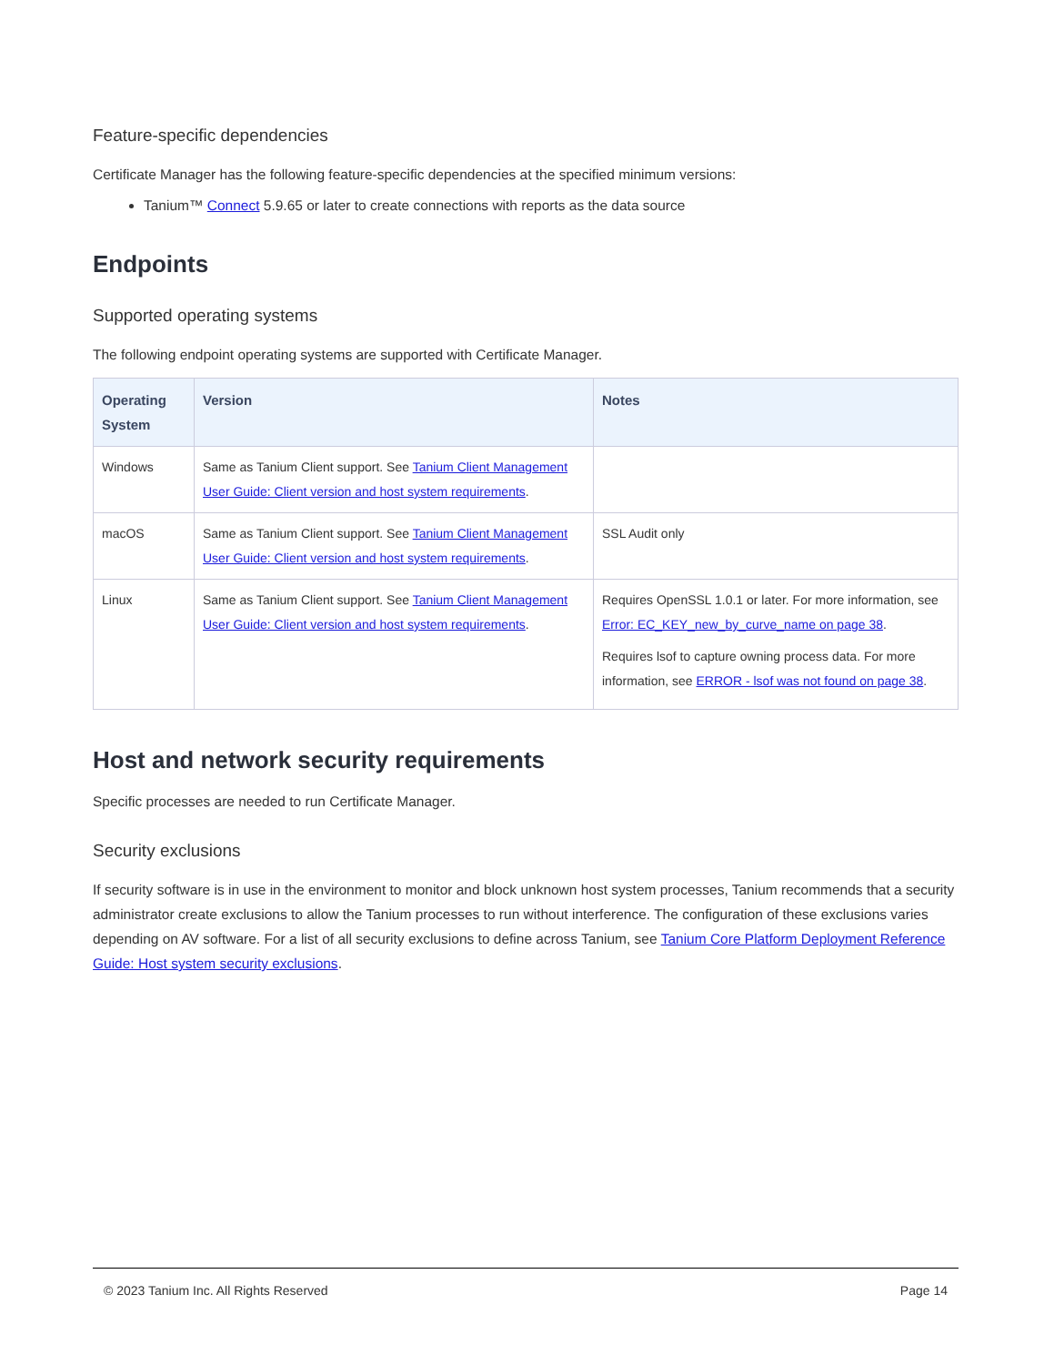Feature-specific dependencies
Certificate Manager has the following feature-specific dependencies at the specified minimum versions:
Tanium™ Connect 5.9.65 or later to create connections with reports as the data source
Endpoints
Supported operating systems
The following endpoint operating systems are supported with Certificate Manager.
| Operating System | Version | Notes |
| --- | --- | --- |
| Windows | Same as Tanium Client support. See Tanium Client Management User Guide: Client version and host system requirements . | |
| macOS | Same as Tanium Client support. See Tanium Client Management User Guide: Client version and host system requirements . | SSL Audit only |
| Linux | Same as Tanium Client support. See Tanium Client Management User Guide: Client version and host system requirements . | Requires OpenSSL 1.0.1 or later. For more information, see Error: EC_KEY_new_by_curve_name on page 38 . Requires lsof to capture owning process data. For more information, see ERROR - lsof was not found on page 38 . |
Host and network security requirements
Specific processes are needed to run Certificate Manager.
Security exclusions
If security software is in use in the environment to monitor and block unknown host system processes, Tanium recommends that a security administrator create exclusions to allow the Tanium processes to run without interference. The configuration of these exclusions varies depending on AV software. For a list of all security exclusions to define across Tanium, see Tanium Core Platform Deployment Reference Guide: Host system security exclusions.
© 2023 Tanium Inc. All Rights Reserved Page 14